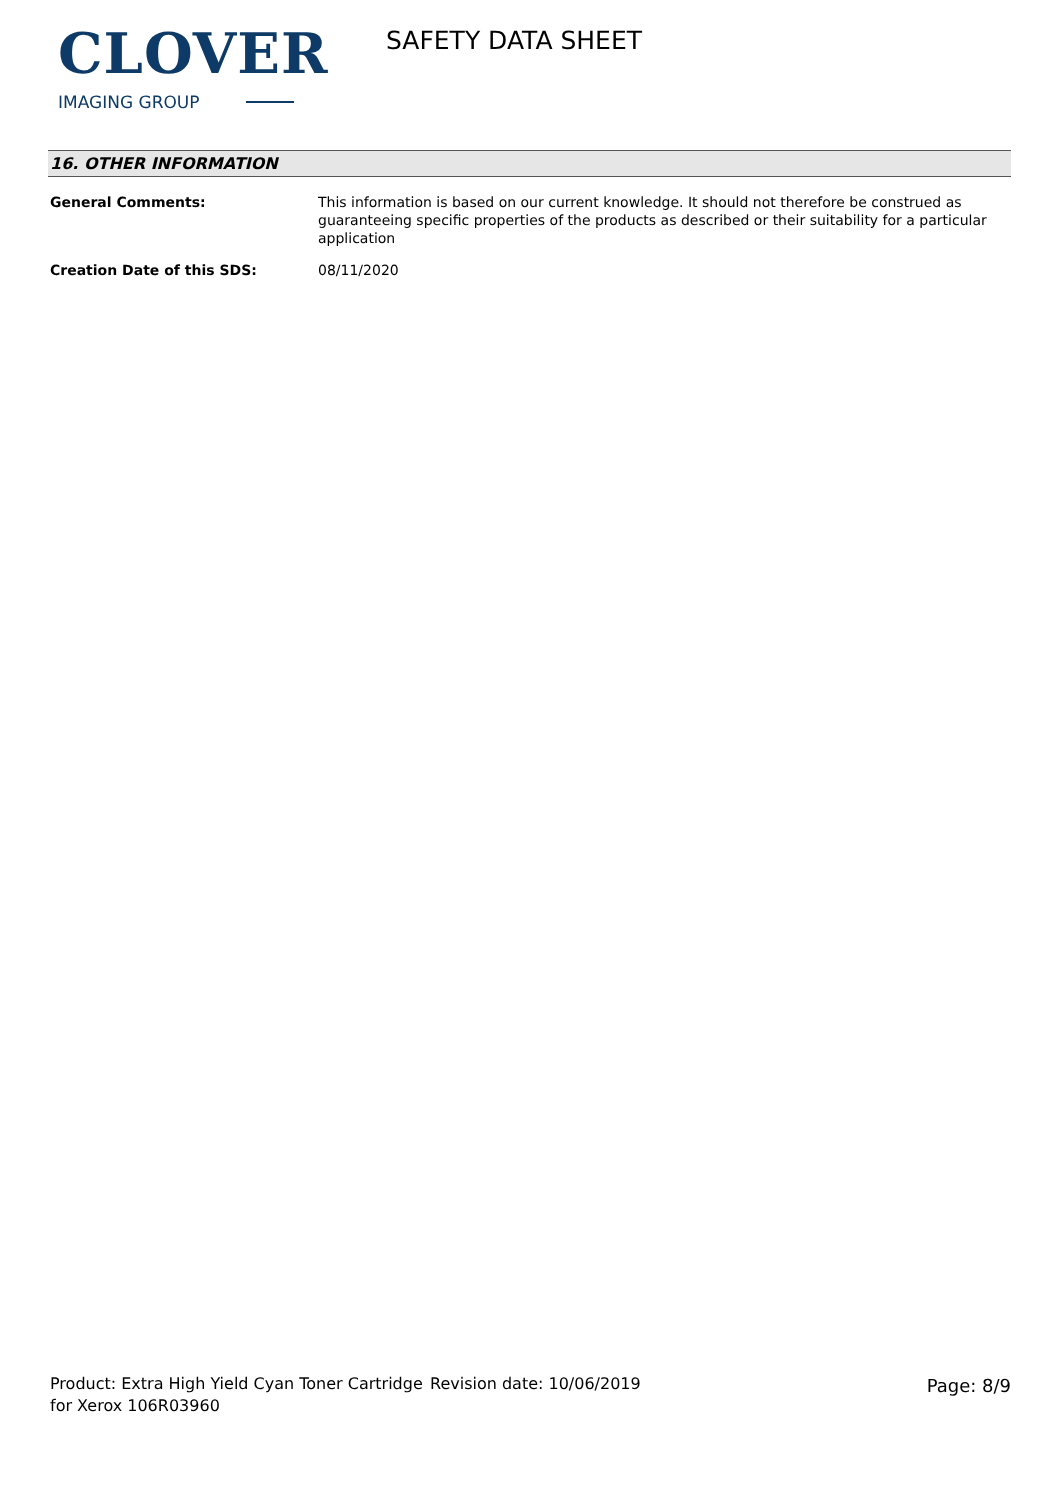CLOVER
IMAGING GROUP
SAFETY DATA SHEET
16. OTHER INFORMATION
General Comments: This information is based on our current knowledge. It should not therefore be construed as guaranteeing specific properties of the products as described or their suitability for a particular application
Creation Date of this SDS: 08/11/2020
Product: Extra High Yield Cyan Toner Cartridge for Xerox 106R03960
Revision date: 10/06/2019 Page: 8/9